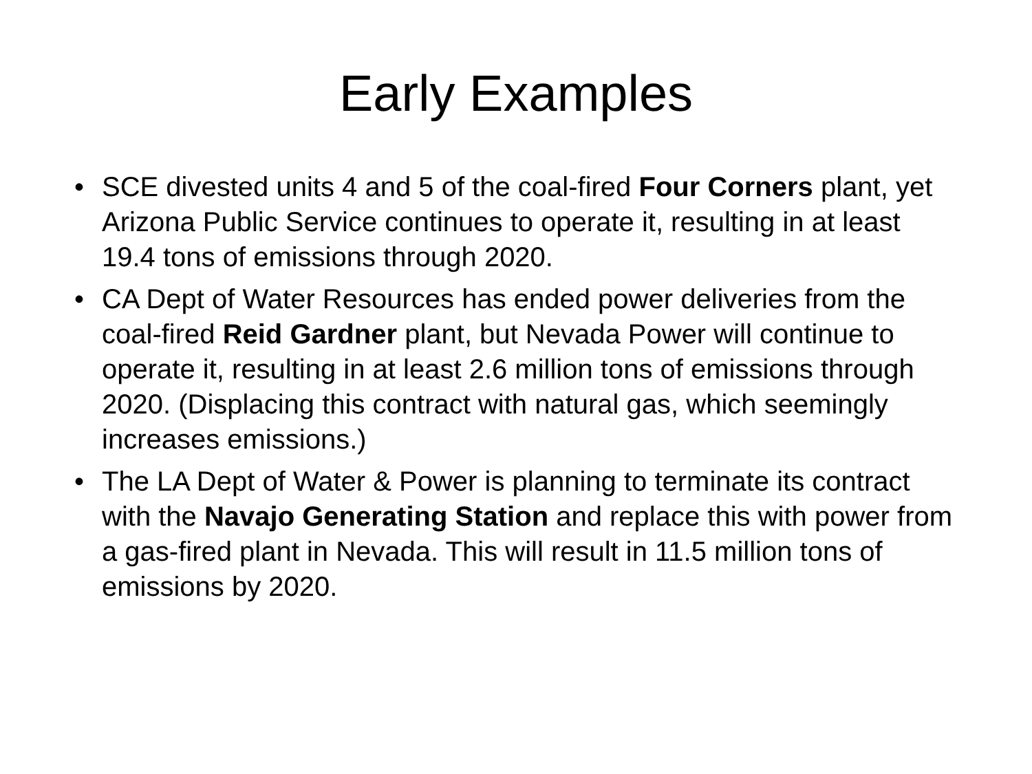Early Examples
• SCE divested units 4 and 5 of the coal-fired Four Corners plant, yet Arizona Public Service continues to operate it, resulting in at least 19.4 tons of emissions through 2020.
• CA Dept of Water Resources has ended power deliveries from the coal-fired Reid Gardner plant, but Nevada Power will continue to operate it, resulting in at least 2.6 million tons of emissions through 2020. (Displacing this contract with natural gas, which seemingly increases emissions.)
• The LA Dept of Water & Power is planning to terminate its contract with the Navajo Generating Station and replace this with power from a gas-fired plant in Nevada. This will result in 11.5 million tons of emissions by 2020.